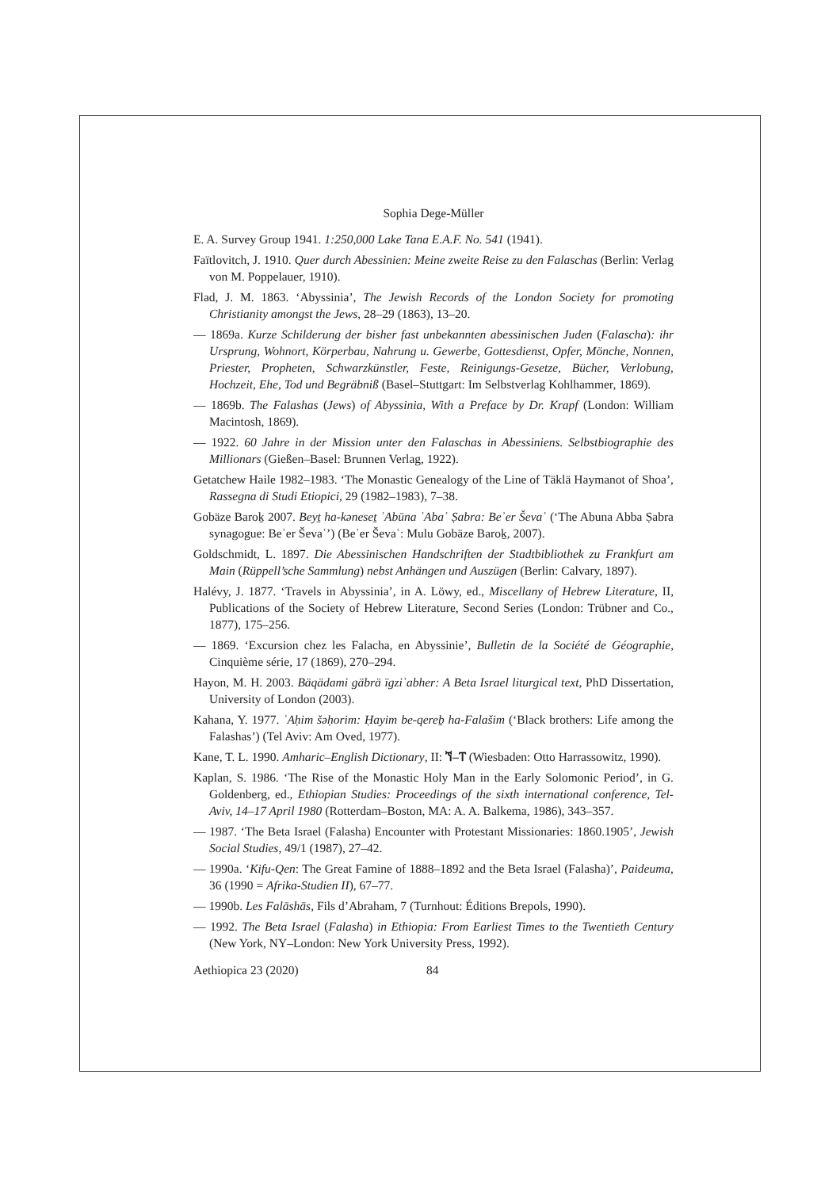Sophia Dege-Müller
E. A. Survey Group 1941. 1:250,000 Lake Tana E.A.F. No. 541 (1941).
Faïtlovitch, J. 1910. Quer durch Abessinien: Meine zweite Reise zu den Falaschas (Berlin: Verlag von M. Poppelauer, 1910).
Flad, J. M. 1863. ‘Abyssinia’, The Jewish Records of the London Society for promoting Christianity amongst the Jews, 28–29 (1863), 13–20.
— 1869a. Kurze Schilderung der bisher fast unbekannten abessinischen Juden (Falascha): ihr Ursprung, Wohnort, Körperbau, Nahrung u. Gewerbe, Gottesdienst, Opfer, Mönche, Nonnen, Priester, Propheten, Schwarzkünstler, Feste, Reinigungs-Gesetze, Bücher, Verlobung, Hochzeit, Ehe, Tod und Begräbniß (Basel–Stuttgart: Im Selbstverlag Kohlhammer, 1869).
— 1869b. The Falashas (Jews) of Abyssinia, With a Preface by Dr. Krapf (London: William Macintosh, 1869).
— 1922. 60 Jahre in der Mission unter den Falaschas in Abessiniens. Selbstbiographie des Millionars (Gießen–Basel: Brunnen Verlag, 1922).
Getatchew Haile 1982–1983. ‘The Monastic Genealogy of the Line of Täklä Haymanot of Shoa’, Rassegna di Studi Etiopici, 29 (1982–1983), 7–38.
Gobäze Baroḵ 2007. Beyṯ ha-kəneseṯ ʾAbūna ʾAbaʾ Ṣabra: Beʾer Ševaʿ (‘The Abuna Abba Ṣabra synagogue: Beʾer Ševaʿ’) (Beʾer Ševaʿ: Mulu Gobäze Baroḵ, 2007).
Goldschmidt, L. 1897. Die Abessinischen Handschriften der Stadtbibliothek zu Frankfurt am Main (Rüppell’sche Sammlung) nebst Anhängen und Auszügen (Berlin: Calvary, 1897).
Halévy, J. 1877. ‘Travels in Abyssinia’, in A. Löwy, ed., Miscellany of Hebrew Literature, II, Publications of the Society of Hebrew Literature, Second Series (London: Trübner and Co., 1877), 175–256.
— 1869. ‘Excursion chez les Falacha, en Abyssinie’, Bulletin de la Société de Géographie, Cinquième série, 17 (1869), 270–294.
Hayon, M. H. 2003. Bäqädami gäbrä ïgziʾabher: A Beta Israel liturgical text, PhD Dissertation, University of London (2003).
Kahana, Y. 1977. ʾAḥim šəḥorim: Ḥayim be-qereḇ ha-Falašim (‘Black brothers: Life among the Falashas’) (Tel Aviv: Am Oved, 1977).
Kane, T. L. 1990. Amharic–English Dictionary, II: ኘ–ፐ (Wiesbaden: Otto Harrassowitz, 1990).
Kaplan, S. 1986. ‘The Rise of the Monastic Holy Man in the Early Solomonic Period’, in G. Goldenberg, ed., Ethiopian Studies: Proceedings of the sixth international conference, Tel-Aviv, 14–17 April 1980 (Rotterdam–Boston, MA: A. A. Balkema, 1986), 343–357.
— 1987. ‘The Beta Israel (Falasha) Encounter with Protestant Missionaries: 1860.1905’, Jewish Social Studies, 49/1 (1987), 27–42.
— 1990a. ‘Kifu-Qen: The Great Famine of 1888–1892 and the Beta Israel (Falasha)’, Paideuma, 36 (1990 = Afrika-Studien II), 67–77.
— 1990b. Les Falāshās, Fils d’Abraham, 7 (Turnhout: Éditions Brepols, 1990).
— 1992. The Beta Israel (Falasha) in Ethiopia: From Earliest Times to the Twentieth Century (New York, NY–London: New York University Press, 1992).
Aethiopica 23 (2020) 84